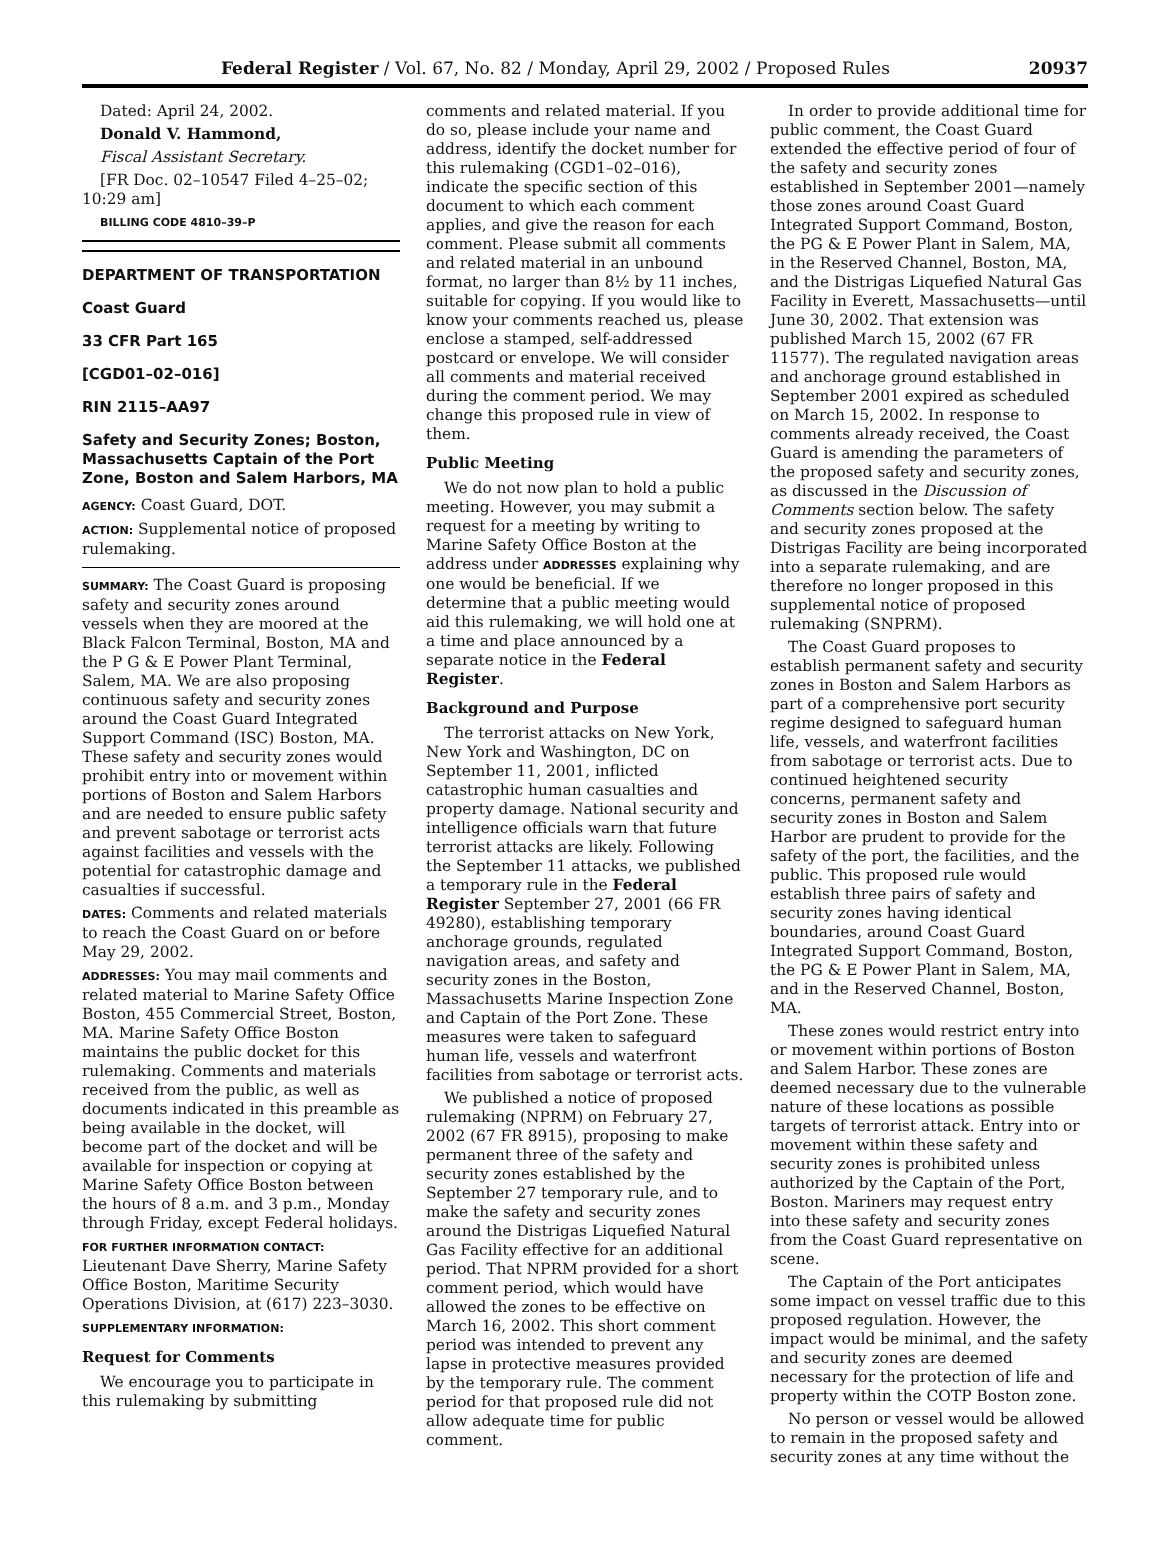Federal Register / Vol. 67, No. 82 / Monday, April 29, 2002 / Proposed Rules 20937
Dated: April 24, 2002.
Donald V. Hammond,
Fiscal Assistant Secretary.
[FR Doc. 02–10547 Filed 4–25–02; 10:29 am]
BILLING CODE 4810–39–P
DEPARTMENT OF TRANSPORTATION
Coast Guard
33 CFR Part 165
[CGD01–02–016]
RIN 2115–AA97
Safety and Security Zones; Boston, Massachusetts Captain of the Port Zone, Boston and Salem Harbors, MA
AGENCY: Coast Guard, DOT.
ACTION: Supplemental notice of proposed rulemaking.
SUMMARY: The Coast Guard is proposing safety and security zones around vessels when they are moored at the Black Falcon Terminal, Boston, MA and the P G & E Power Plant Terminal, Salem, MA. We are also proposing continuous safety and security zones around the Coast Guard Integrated Support Command (ISC) Boston, MA. These safety and security zones would prohibit entry into or movement within portions of Boston and Salem Harbors and are needed to ensure public safety and prevent sabotage or terrorist acts against facilities and vessels with the potential for catastrophic damage and casualties if successful.
DATES: Comments and related materials to reach the Coast Guard on or before May 29, 2002.
ADDRESSES: You may mail comments and related material to Marine Safety Office Boston, 455 Commercial Street, Boston, MA. Marine Safety Office Boston maintains the public docket for this rulemaking. Comments and materials received from the public, as well as documents indicated in this preamble as being available in the docket, will become part of the docket and will be available for inspection or copying at Marine Safety Office Boston between the hours of 8 a.m. and 3 p.m., Monday through Friday, except Federal holidays.
FOR FURTHER INFORMATION CONTACT: Lieutenant Dave Sherry, Marine Safety Office Boston, Maritime Security Operations Division, at (617) 223–3030.
SUPPLEMENTARY INFORMATION:
Request for Comments
We encourage you to participate in this rulemaking by submitting
comments and related material. If you do so, please include your name and address, identify the docket number for this rulemaking (CGD1–02–016), indicate the specific section of this document to which each comment applies, and give the reason for each comment. Please submit all comments and related material in an unbound format, no larger than 8½ by 11 inches, suitable for copying. If you would like to know your comments reached us, please enclose a stamped, self-addressed postcard or envelope. We will consider all comments and material received during the comment period. We may change this proposed rule in view of them.
Public Meeting
We do not now plan to hold a public meeting. However, you may submit a request for a meeting by writing to Marine Safety Office Boston at the address under ADDRESSES explaining why one would be beneficial. If we determine that a public meeting would aid this rulemaking, we will hold one at a time and place announced by a separate notice in the Federal Register.
Background and Purpose
The terrorist attacks on New York, New York and Washington, DC on September 11, 2001, inflicted catastrophic human casualties and property damage. National security and intelligence officials warn that future terrorist attacks are likely. Following the September 11 attacks, we published a temporary rule in the Federal Register September 27, 2001 (66 FR 49280), establishing temporary anchorage grounds, regulated navigation areas, and safety and security zones in the Boston, Massachusetts Marine Inspection Zone and Captain of the Port Zone. These measures were taken to safeguard human life, vessels and waterfront facilities from sabotage or terrorist acts.
We published a notice of proposed rulemaking (NPRM) on February 27, 2002 (67 FR 8915), proposing to make permanent three of the safety and security zones established by the September 27 temporary rule, and to make the safety and security zones around the Distrigas Liquefied Natural Gas Facility effective for an additional period. That NPRM provided for a short comment period, which would have allowed the zones to be effective on March 16, 2002. This short comment period was intended to prevent any lapse in protective measures provided by the temporary rule. The comment period for that proposed rule did not allow adequate time for public comment.
In order to provide additional time for public comment, the Coast Guard extended the effective period of four of the safety and security zones established in September 2001—namely those zones around Coast Guard Integrated Support Command, Boston, the PG & E Power Plant in Salem, MA, in the Reserved Channel, Boston, MA, and the Distrigas Liquefied Natural Gas Facility in Everett, Massachusetts—until June 30, 2002. That extension was published March 15, 2002 (67 FR 11577). The regulated navigation areas and anchorage ground established in September 2001 expired as scheduled on March 15, 2002. In response to comments already received, the Coast Guard is amending the parameters of the proposed safety and security zones, as discussed in the Discussion of Comments section below. The safety and security zones proposed at the Distrigas Facility are being incorporated into a separate rulemaking, and are therefore no longer proposed in this supplemental notice of proposed rulemaking (SNPRM).
The Coast Guard proposes to establish permanent safety and security zones in Boston and Salem Harbors as part of a comprehensive port security regime designed to safeguard human life, vessels, and waterfront facilities from sabotage or terrorist acts. Due to continued heightened security concerns, permanent safety and security zones in Boston and Salem Harbor are prudent to provide for the safety of the port, the facilities, and the public. This proposed rule would establish three pairs of safety and security zones having identical boundaries, around Coast Guard Integrated Support Command, Boston, the PG & E Power Plant in Salem, MA, and in the Reserved Channel, Boston, MA.
These zones would restrict entry into or movement within portions of Boston and Salem Harbor. These zones are deemed necessary due to the vulnerable nature of these locations as possible targets of terrorist attack. Entry into or movement within these safety and security zones is prohibited unless authorized by the Captain of the Port, Boston. Mariners may request entry into these safety and security zones from the Coast Guard representative on scene.
The Captain of the Port anticipates some impact on vessel traffic due to this proposed regulation. However, the impact would be minimal, and the safety and security zones are deemed necessary for the protection of life and property within the COTP Boston zone.
No person or vessel would be allowed to remain in the proposed safety and security zones at any time without the